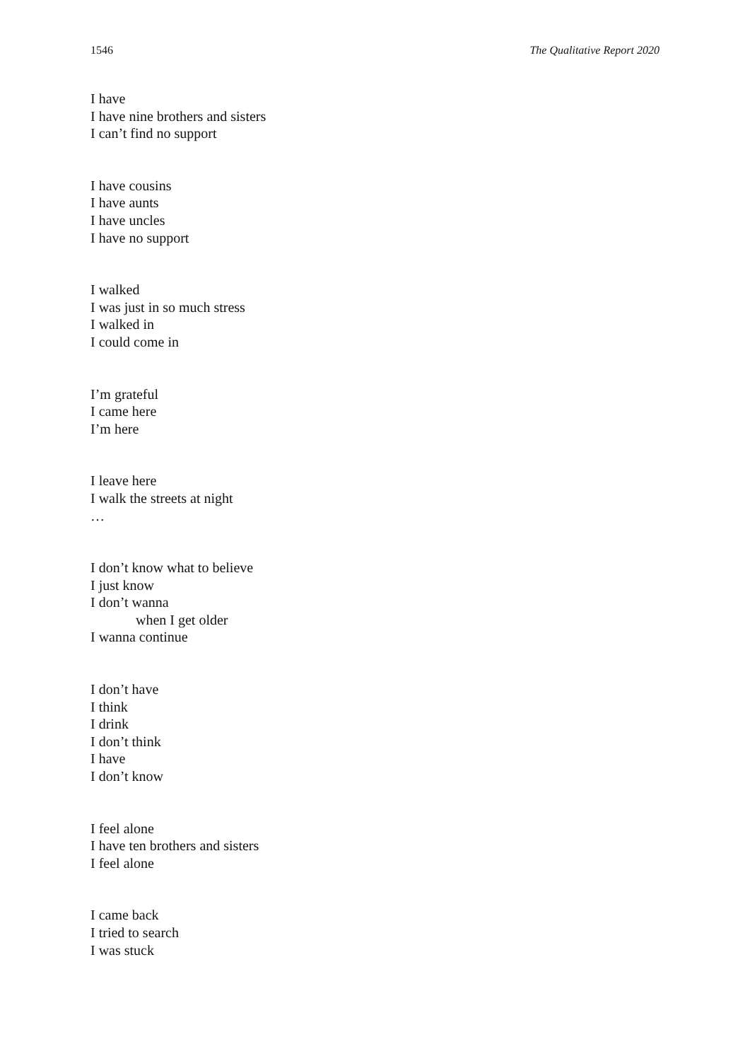1546 The Qualitative Report 2020
I have
I have nine brothers and sisters
I can’t find no support
I have cousins
I have aunts
I have uncles
I have no support
I walked
I was just in so much stress
I walked in
I could come in
I’m grateful
I came here
I’m here
I leave here
I walk the streets at night
…
I don’t know what to believe
I just know
I don’t wanna
when I get older
I wanna continue
I don’t have
I think
I drink
I don’t think
I have
I don’t know
I feel alone
I have ten brothers and sisters
I feel alone
I came back
I tried to search
I was stuck